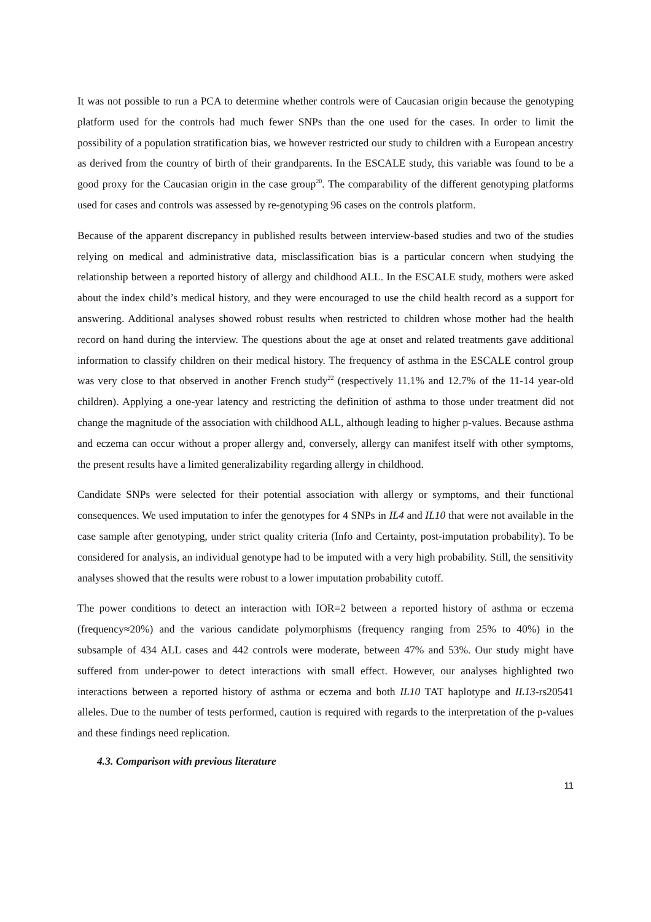It was not possible to run a PCA to determine whether controls were of Caucasian origin because the genotyping platform used for the controls had much fewer SNPs than the one used for the cases. In order to limit the possibility of a population stratification bias, we however restricted our study to children with a European ancestry as derived from the country of birth of their grandparents. In the ESCALE study, this variable was found to be a good proxy for the Caucasian origin in the case group<sup>20</sup>. The comparability of the different genotyping platforms used for cases and controls was assessed by re-genotyping 96 cases on the controls platform.
Because of the apparent discrepancy in published results between interview-based studies and two of the studies relying on medical and administrative data, misclassification bias is a particular concern when studying the relationship between a reported history of allergy and childhood ALL. In the ESCALE study, mothers were asked about the index child’s medical history, and they were encouraged to use the child health record as a support for answering. Additional analyses showed robust results when restricted to children whose mother had the health record on hand during the interview. The questions about the age at onset and related treatments gave additional information to classify children on their medical history. The frequency of asthma in the ESCALE control group was very close to that observed in another French study<sup>22</sup> (respectively 11.1% and 12.7% of the 11-14 year-old children). Applying a one-year latency and restricting the definition of asthma to those under treatment did not change the magnitude of the association with childhood ALL, although leading to higher p-values. Because asthma and eczema can occur without a proper allergy and, conversely, allergy can manifest itself with other symptoms, the present results have a limited generalizability regarding allergy in childhood.
Candidate SNPs were selected for their potential association with allergy or symptoms, and their functional consequences. We used imputation to infer the genotypes for 4 SNPs in IL4 and IL10 that were not available in the case sample after genotyping, under strict quality criteria (Info and Certainty, post-imputation probability). To be considered for analysis, an individual genotype had to be imputed with a very high probability. Still, the sensitivity analyses showed that the results were robust to a lower imputation probability cutoff.
The power conditions to detect an interaction with IOR=2 between a reported history of asthma or eczema (frequency≈20%) and the various candidate polymorphisms (frequency ranging from 25% to 40%) in the subsample of 434 ALL cases and 442 controls were moderate, between 47% and 53%. Our study might have suffered from under-power to detect interactions with small effect. However, our analyses highlighted two interactions between a reported history of asthma or eczema and both IL10 TAT haplotype and IL13-rs20541 alleles. Due to the number of tests performed, caution is required with regards to the interpretation of the p-values and these findings need replication.
4.3. Comparison with previous literature
11